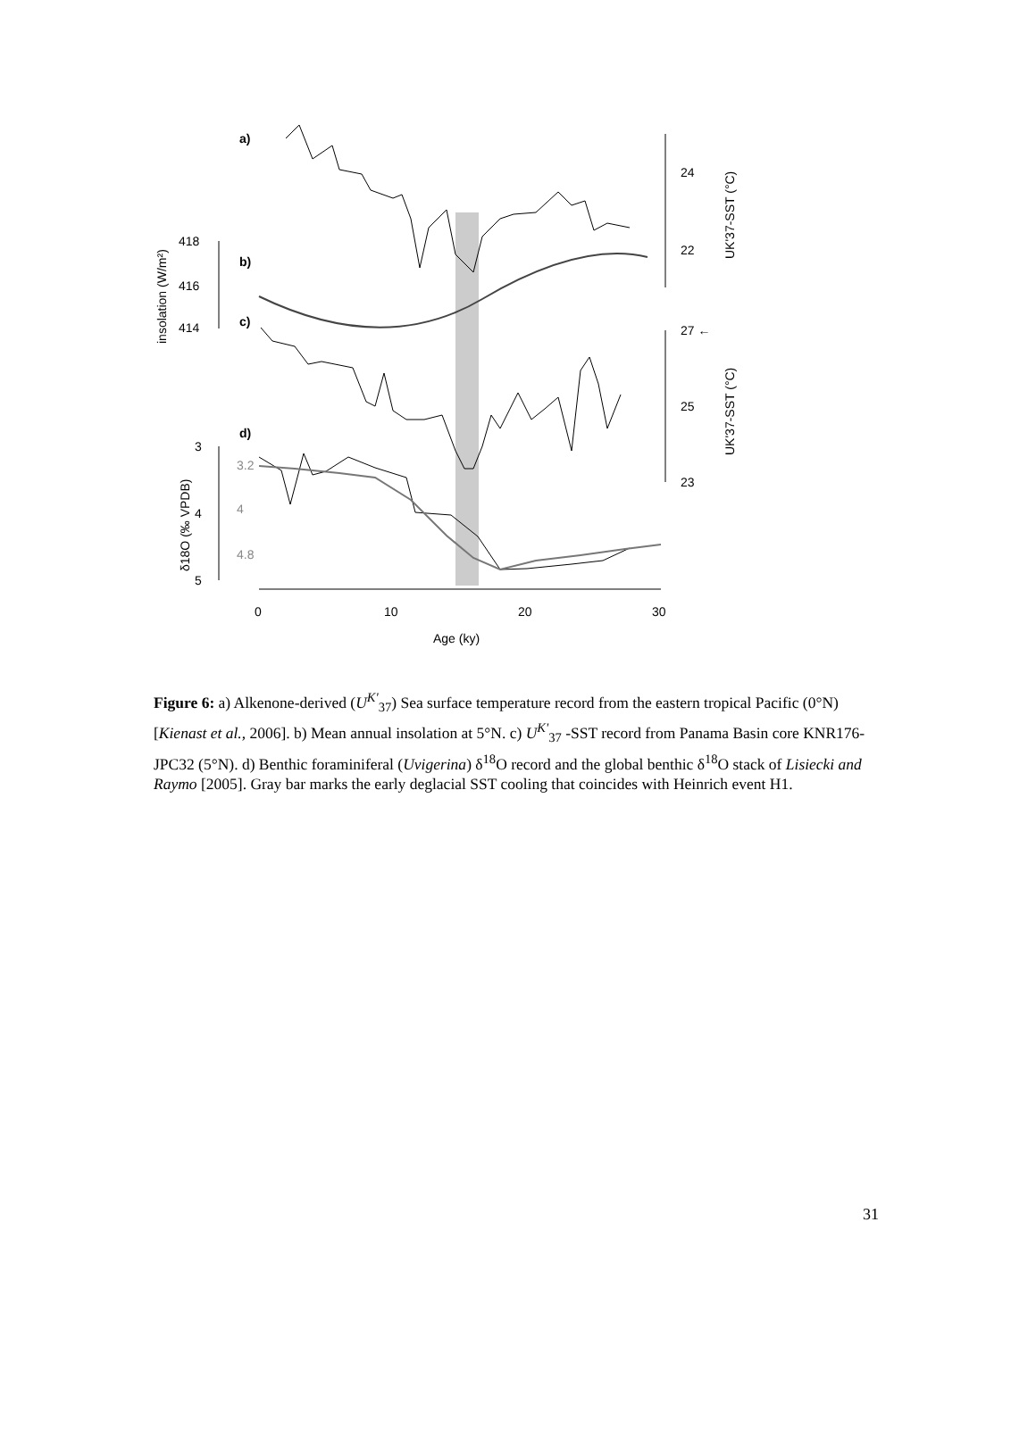a)
b)
c)
d)
0
10
20
30
Age (ky)
24
22
UK'37-SST (°C)
418
416
414
insolation (W/m²)
27 ←
25
23
UK'37-SST (°C)
3
4
5
3.2
4
4.8
δ18O (‰ VPDB)
Figure 6: a) Alkenone-derived (U<sup>K'</sup><sub>37</sub>) Sea surface temperature record from the eastern tropical Pacific (0°N) [Kienast et al., 2006]. b) Mean annual insolation at 5°N. c) U<sup>K'</sup><sub>37</sub> -SST record from Panama Basin core KNR176-JPC32 (5°N). d) Benthic foraminiferal (Uvigerina) δ<sup>18</sup>O record and the global benthic δ<sup>18</sup>O stack of Lisiecki and Raymo [2005]. Gray bar marks the early deglacial SST cooling that coincides with Heinrich event H1.
31